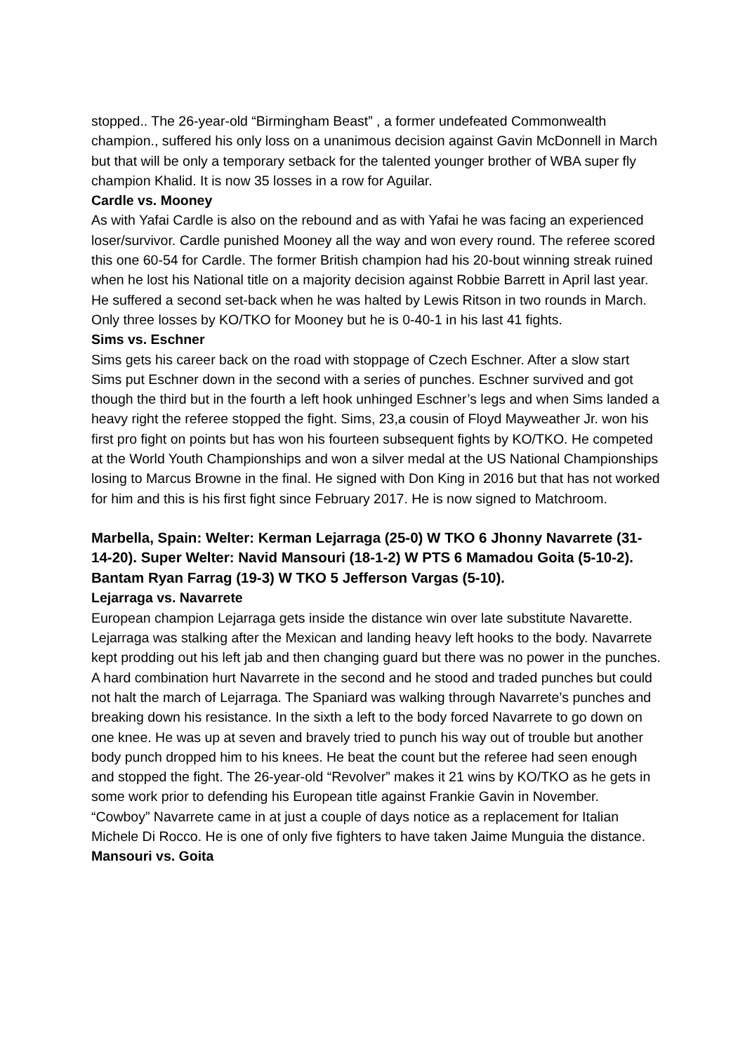stopped.. The 26-year-old “Birmingham Beast” , a former undefeated Commonwealth champion., suffered his only loss on a unanimous decision against Gavin McDonnell in March but that will be only a temporary setback for the talented younger brother of WBA super fly champion Khalid. It is now 35 losses in a row for Aguilar.
Cardle vs. Mooney
As with Yafai Cardle is also on the rebound and as with Yafai he was facing an experienced loser/survivor. Cardle punished Mooney all the way and won every round. The referee scored this one 60-54 for Cardle. The former British champion had his 20-bout winning streak ruined when he lost his National title on a majority decision against Robbie Barrett in April last year. He suffered a second set-back when he was halted by Lewis Ritson in two rounds in March. Only three losses by KO/TKO for Mooney but he is 0-40-1 in his last 41 fights.
Sims vs. Eschner
Sims gets his career back on the road with stoppage of Czech Eschner. After a slow start Sims put Eschner down in the second with a series of punches. Eschner survived and got though the third but in the fourth a left hook unhinged Eschner’s legs and when Sims landed a heavy right the referee stopped the fight. Sims, 23,a cousin of Floyd Mayweather Jr. won his first pro fight on points but has won his fourteen subsequent fights by KO/TKO. He competed at the World Youth Championships and won a silver medal at the US National Championships losing to Marcus Browne in the final. He signed with Don King in 2016 but that has not worked for him and this is his first fight since February 2017. He is now signed to Matchroom.
Marbella, Spain: Welter: Kerman Lejarraga (25-0) W TKO 6 Jhonny Navarrete (31-14-20). Super Welter: Navid Mansouri (18-1-2) W PTS 6 Mamadou Goita (5-10-2). Bantam Ryan Farrag (19-3) W TKO 5 Jefferson Vargas (5-10).
Lejarraga vs. Navarrete
European champion Lejarraga gets inside the distance win over late substitute Navarette. Lejarraga was stalking after the Mexican and landing heavy left hooks to the body. Navarrete kept prodding out his left jab and then changing guard but there was no power in the punches. A hard combination hurt Navarrete in the second and he stood and traded punches but could not halt the march of Lejarraga. The Spaniard was walking through Navarrete’s punches and breaking down his resistance. In the sixth a left to the body forced Navarrete to go down on one knee. He was up at seven and bravely tried to punch his way out of trouble but another body punch dropped him to his knees. He beat the count but the referee had seen enough and stopped the fight. The 26-year-old “Revolver” makes it 21 wins by KO/TKO as he gets in some work prior to defending his European title against Frankie Gavin in November. “Cowboy” Navarrete came in at just a couple of days notice as a replacement for Italian Michele Di Rocco. He is one of only five fighters to have taken Jaime Munguia the distance.
Mansouri vs. Goita